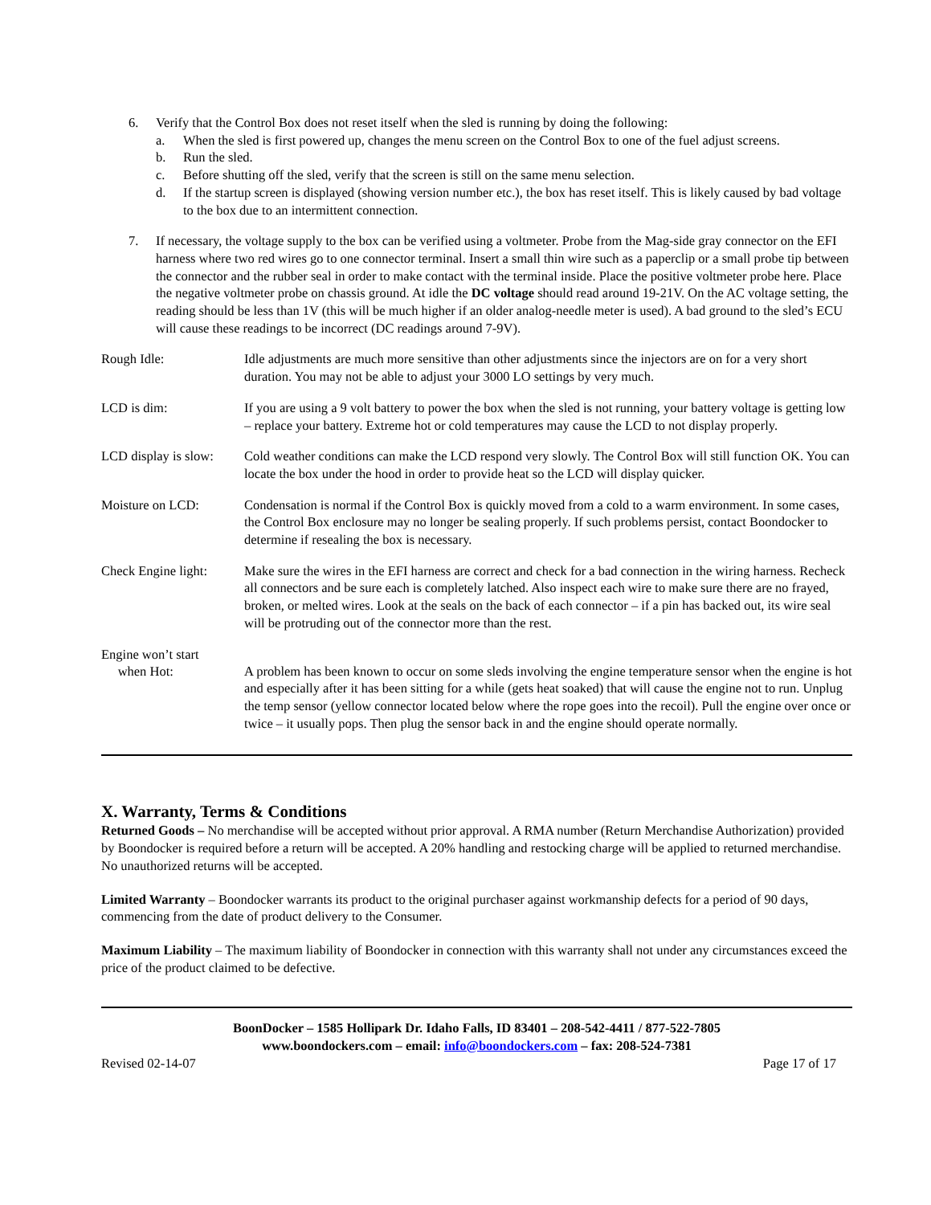6. Verify that the Control Box does not reset itself when the sled is running by doing the following:
a. When the sled is first powered up, changes the menu screen on the Control Box to one of the fuel adjust screens.
b. Run the sled.
c. Before shutting off the sled, verify that the screen is still on the same menu selection.
d. If the startup screen is displayed (showing version number etc.), the box has reset itself. This is likely caused by bad voltage to the box due to an intermittent connection.
7. If necessary, the voltage supply to the box can be verified using a voltmeter. Probe from the Mag-side gray connector on the EFI harness where two red wires go to one connector terminal. Insert a small thin wire such as a paperclip or a small probe tip between the connector and the rubber seal in order to make contact with the terminal inside. Place the positive voltmeter probe here. Place the negative voltmeter probe on chassis ground. At idle the DC voltage should read around 19-21V. On the AC voltage setting, the reading should be less than 1V (this will be much higher if an older analog-needle meter is used). A bad ground to the sled’s ECU will cause these readings to be incorrect (DC readings around 7-9V).
Rough Idle: Idle adjustments are much more sensitive than other adjustments since the injectors are on for a very short duration. You may not be able to adjust your 3000 LO settings by very much.
LCD is dim: If you are using a 9 volt battery to power the box when the sled is not running, your battery voltage is getting low – replace your battery. Extreme hot or cold temperatures may cause the LCD to not display properly.
LCD display is slow: Cold weather conditions can make the LCD respond very slowly. The Control Box will still function OK. You can locate the box under the hood in order to provide heat so the LCD will display quicker.
Moisture on LCD: Condensation is normal if the Control Box is quickly moved from a cold to a warm environment. In some cases, the Control Box enclosure may no longer be sealing properly. If such problems persist, contact Boondocker to determine if resealing the box is necessary.
Check Engine light: Make sure the wires in the EFI harness are correct and check for a bad connection in the wiring harness. Recheck all connectors and be sure each is completely latched. Also inspect each wire to make sure there are no frayed, broken, or melted wires. Look at the seals on the back of each connector – if a pin has backed out, its wire seal will be protruding out of the connector more than the rest.
Engine won’t start
when Hot: A problem has been known to occur on some sleds involving the engine temperature sensor when the engine is hot and especially after it has been sitting for a while (gets heat soaked) that will cause the engine not to run. Unplug the temp sensor (yellow connector located below where the rope goes into the recoil). Pull the engine over once or twice – it usually pops. Then plug the sensor back in and the engine should operate normally.
X. Warranty, Terms & Conditions
Returned Goods – No merchandise will be accepted without prior approval. A RMA number (Return Merchandise Authorization) provided by Boondocker is required before a return will be accepted. A 20% handling and restocking charge will be applied to returned merchandise. No unauthorized returns will be accepted.
Limited Warranty – Boondocker warrants its product to the original purchaser against workmanship defects for a period of 90 days, commencing from the date of product delivery to the Consumer.
Maximum Liability – The maximum liability of Boondocker in connection with this warranty shall not under any circumstances exceed the price of the product claimed to be defective.
BoonDocker – 1585 Hollipark Dr. Idaho Falls, ID 83401 – 208-542-4411 / 877-522-7805
www.boondockers.com – email: info@boondockers.com – fax: 208-524-7381
Revised 02-14-07 Page 17 of 17